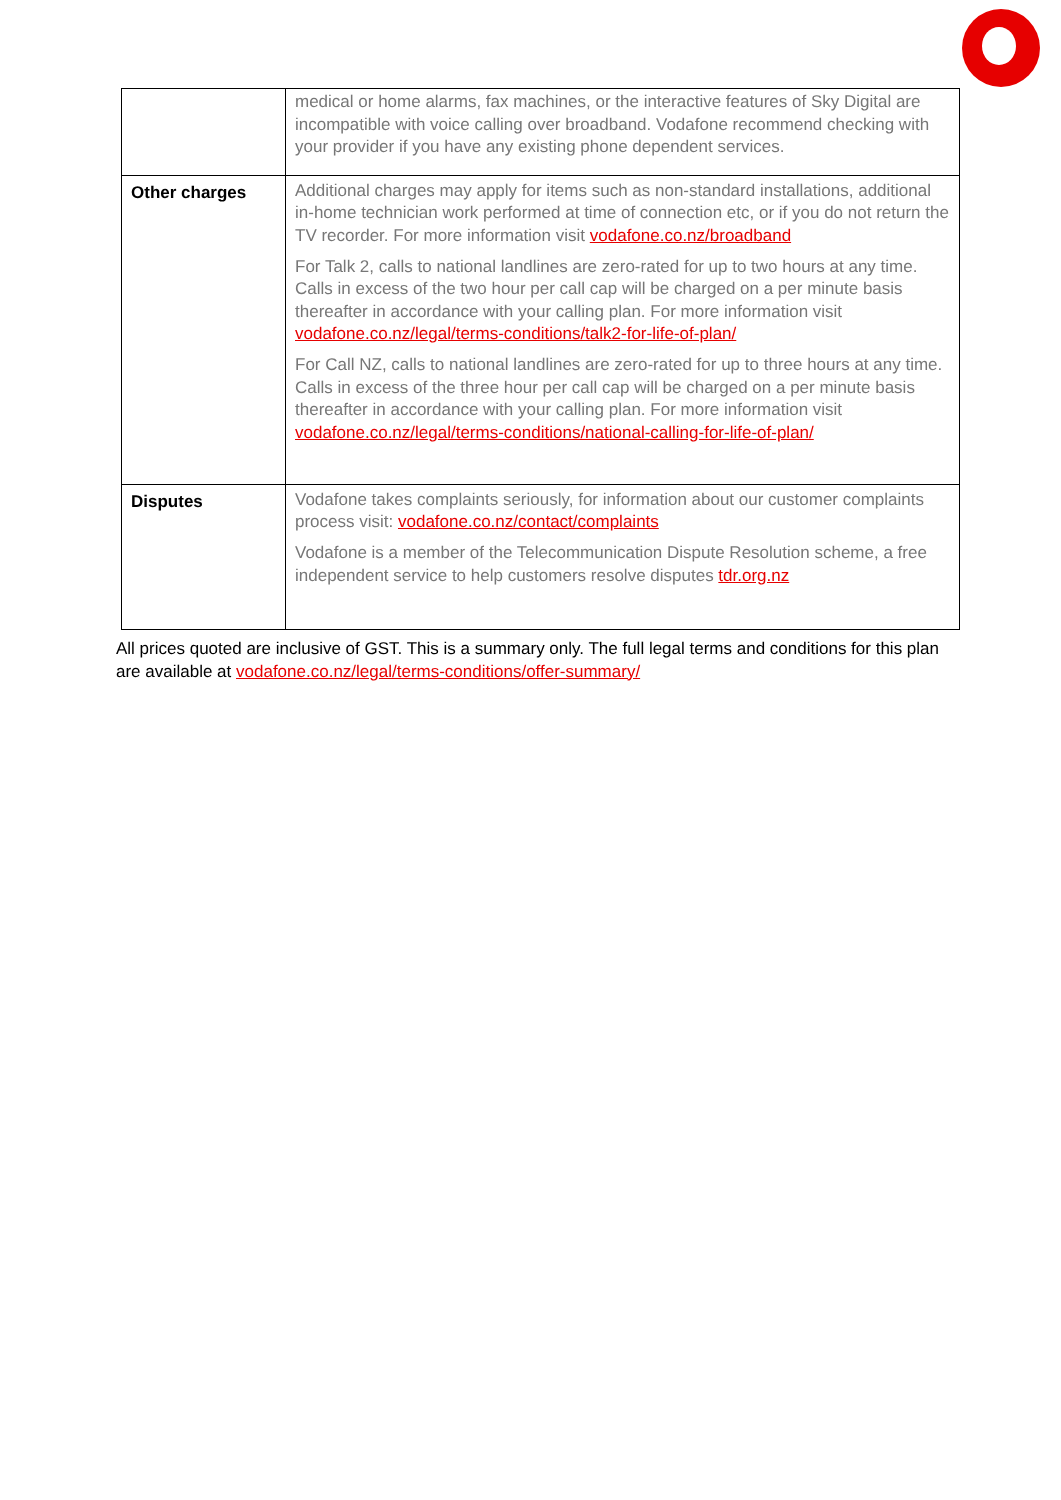| | medical or home alarms, fax machines, or the interactive features of Sky Digital are incompatible with voice calling over broadband. Vodafone recommend checking with your provider if you have any existing phone dependent services. |
| Other charges | Additional charges may apply for items such as non-standard installations, additional in-home technician work performed at time of connection etc, or if you do not return the TV recorder. For more information visit vodafone.co.nz/broadband For Talk 2, calls to national landlines are zero-rated for up to two hours at any time. Calls in excess of the two hour per call cap will be charged on a per minute basis thereafter in accordance with your calling plan. For more information visit vodafone.co.nz/legal/terms-conditions/talk2-for-life-of-plan/ For Call NZ, calls to national landlines are zero-rated for up to three hours at any time. Calls in excess of the three hour per call cap will be charged on a per minute basis thereafter in accordance with your calling plan. For more information visit vodafone.co.nz/legal/terms-conditions/national-calling-for-life-of-plan/ |
| Disputes | Vodafone takes complaints seriously, for information about our customer complaints process visit: vodafone.co.nz/contact/complaints Vodafone is a member of the Telecommunication Dispute Resolution scheme, a free independent service to help customers resolve disputes tdr.org.nz |
All prices quoted are inclusive of GST. This is a summary only. The full legal terms and conditions for this plan are available at vodafone.co.nz/legal/terms-conditions/offer-summary/